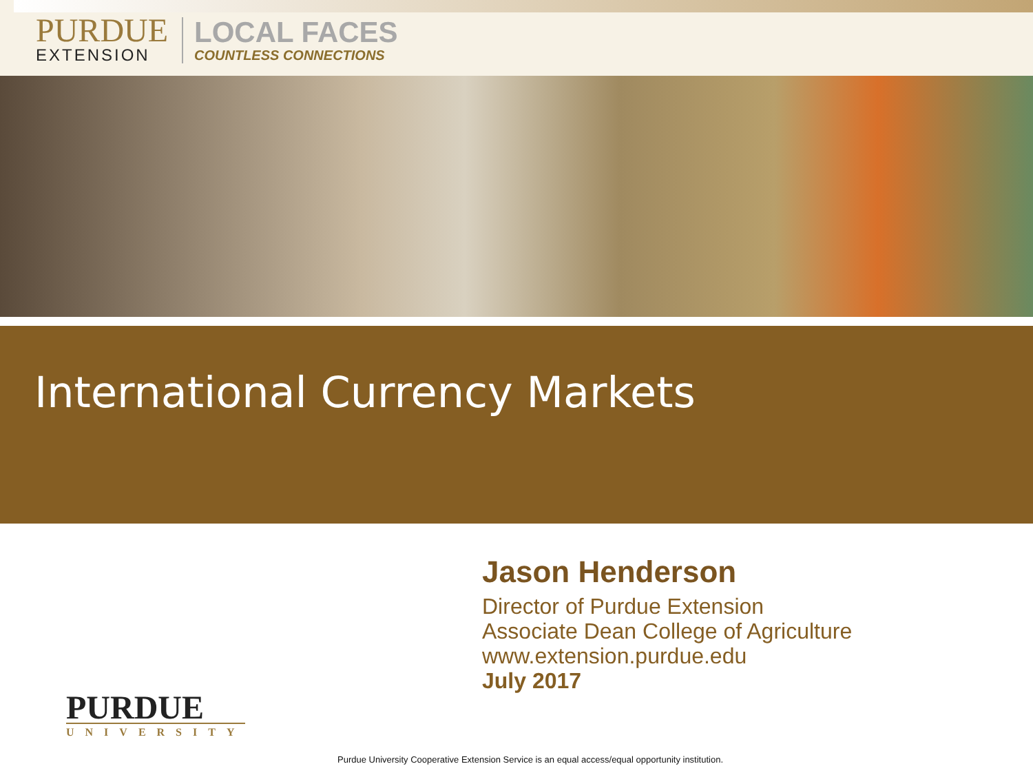PURDUE
EXTENSION
LOCAL FACES
COUNTLESS CONNECTIONS
International Currency Markets
Jason Henderson
Director of Purdue Extension
Associate Dean College of Agriculture
www.extension.purdue.edu
July 2017
PURDUE
UNIVERSITY
Purdue University Cooperative Extension Service is an equal access/equal opportunity institution.